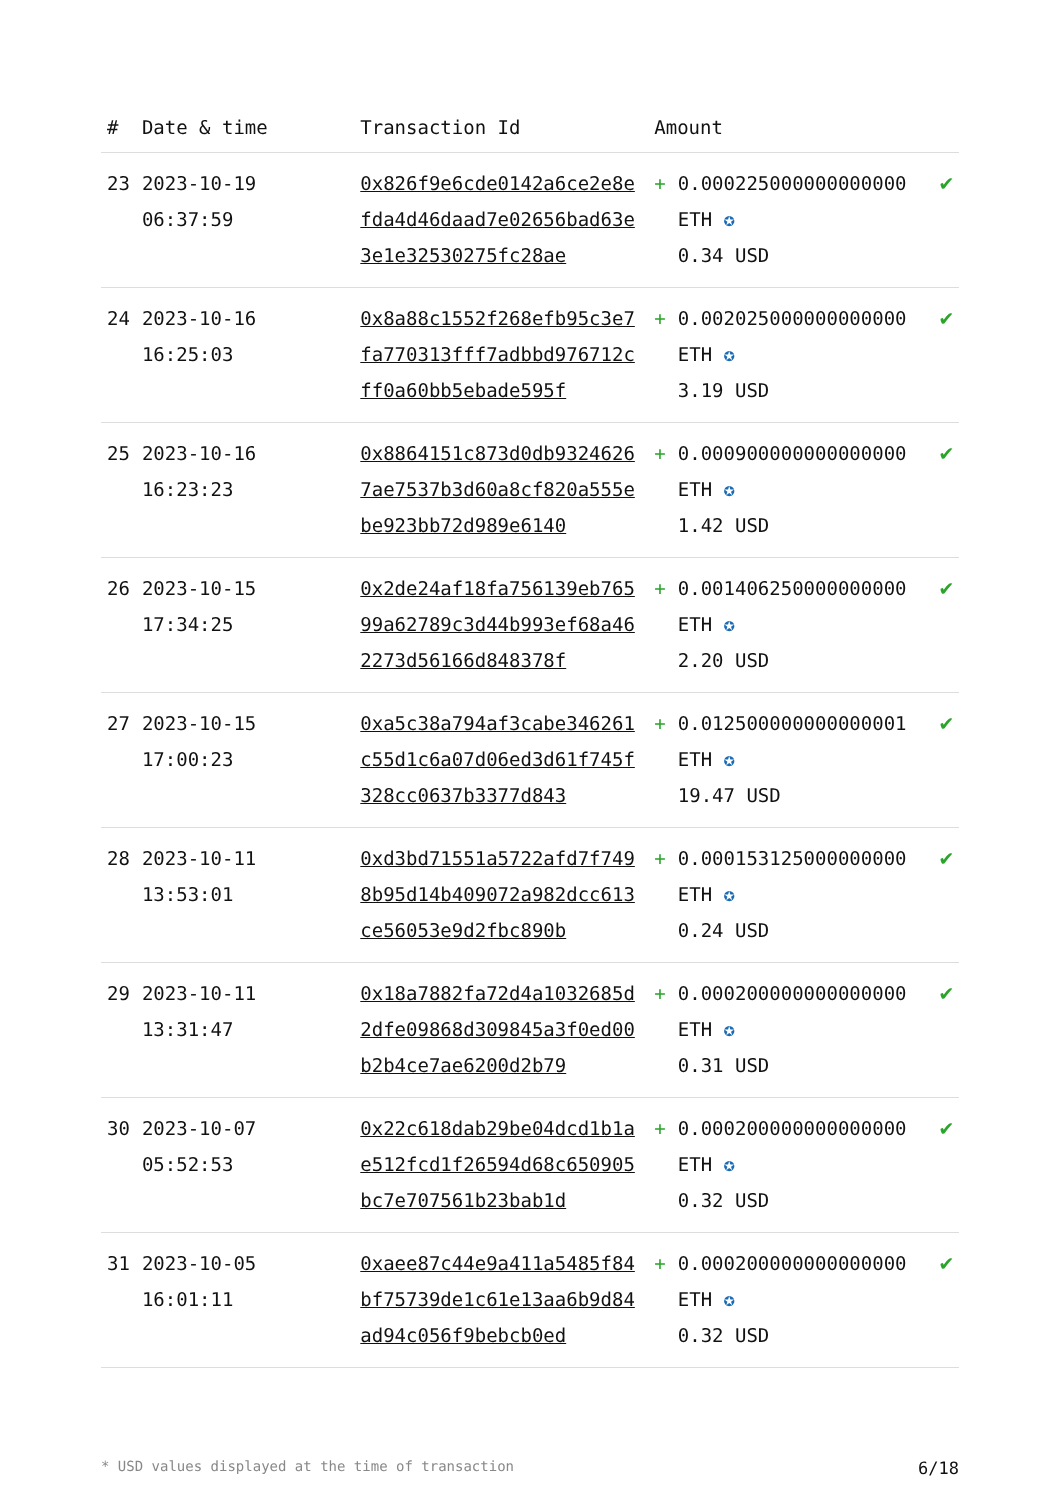| # | Date & time | Transaction Id | Amount | | |
| --- | --- | --- | --- | --- | --- |
| 23 | 2023-10-19 06:37:59 | 0x826f9e6cde0142a6ce2e8efda4d46daad7e02656bad63e3e1e32530275fc28ae | + | 0.000225000000000000 ETH ✪ 0.34 USD | ✔ |
| 24 | 2023-10-16 16:25:03 | 0x8a88c1552f268efb95c3e7fa770313fff7adbbd976712cff0a60bb5ebade595f | + | 0.002025000000000000 ETH ✪ 3.19 USD | ✔ |
| 25 | 2023-10-16 16:23:23 | 0x8864151c873d0db93246267ae7537b3d60a8cf820a555ebe923bb72d989e6140 | + | 0.000900000000000000 ETH ✪ 1.42 USD | ✔ |
| 26 | 2023-10-15 17:34:25 | 0x2de24af18fa756139eb76599a62789c3d44b993ef68a462273d56166d848378f | + | 0.001406250000000000 ETH ✪ 2.20 USD | ✔ |
| 27 | 2023-10-15 17:00:23 | 0xa5c38a794af3cabe346261c55d1c6a07d06ed3d61f745f328cc0637b3377d843 | + | 0.012500000000000001 ETH ✪ 19.47 USD | ✔ |
| 28 | 2023-10-11 13:53:01 | 0xd3bd71551a5722afd7f7498b95d14b409072a982dcc613ce56053e9d2fbc890b | + | 0.000153125000000000 ETH ✪ 0.24 USD | ✔ |
| 29 | 2023-10-11 13:31:47 | 0x18a7882fa72d4a1032685d2dfe09868d309845a3f0ed00b2b4ce7ae6200d2b79 | + | 0.000200000000000000 ETH ✪ 0.31 USD | ✔ |
| 30 | 2023-10-07 05:52:53 | 0x22c618dab29be04dcd1b1ae512fcd1f26594d68c650905bc7e707561b23bab1d | + | 0.000200000000000000 ETH ✪ 0.32 USD | ✔ |
| 31 | 2023-10-05 16:01:11 | 0xaee87c44e9a411a5485f84bf75739de1c61e13aa6b9d84ad94c056f9bebcb0ed | + | 0.000200000000000000 ETH ✪ 0.32 USD | ✔ |
* USD values displayed at the time of transaction 6/18